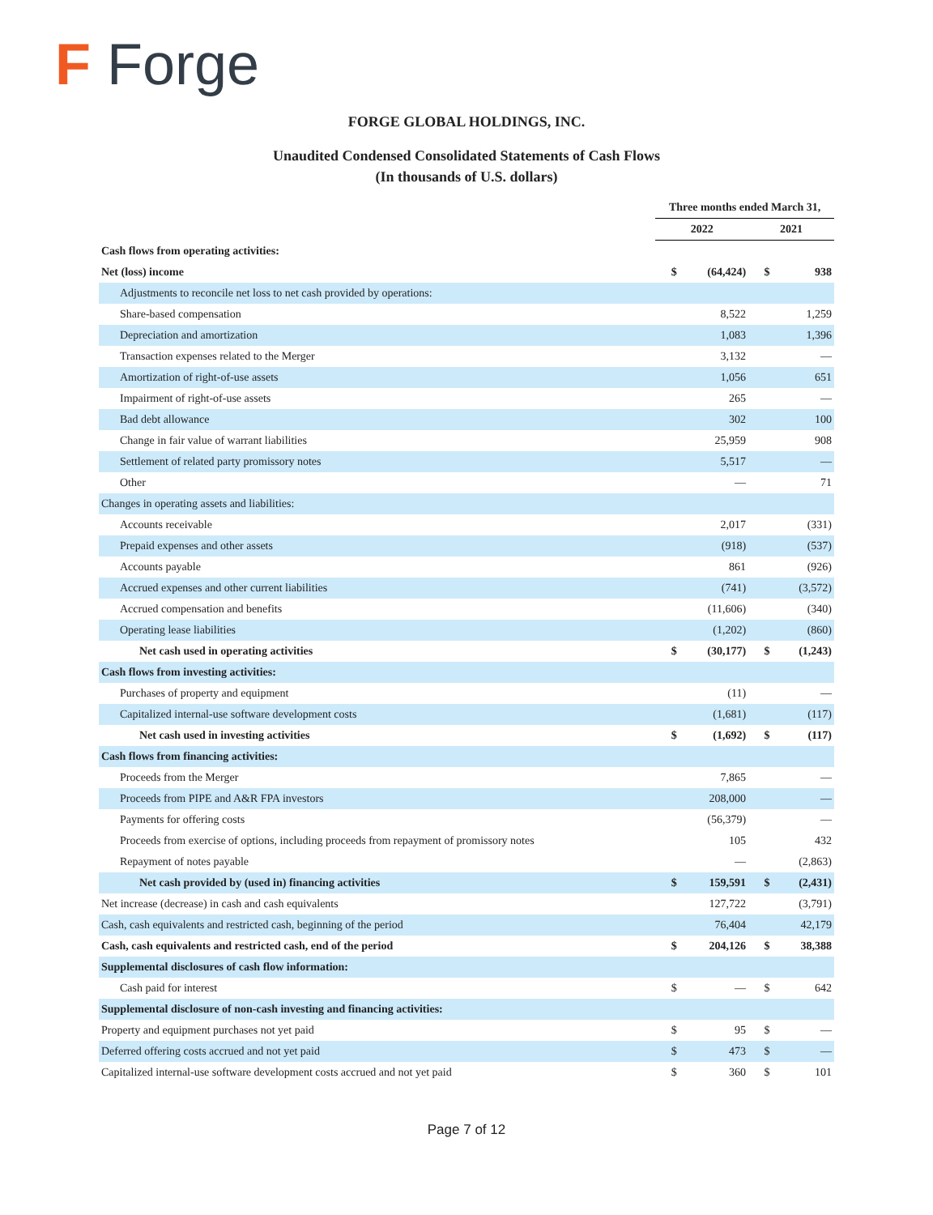F Forge
FORGE GLOBAL HOLDINGS, INC.
Unaudited Condensed Consolidated Statements of Cash Flows
(In thousands of U.S. dollars)
| | Three months ended March 31, | | | |
| --- | --- | --- | --- | --- |
| | 2022 | | 2021 | |
| Cash flows from operating activities: | | | | |
| Net (loss) income | $ | (64,424) | $ | 938 |
| Adjustments to reconcile net loss to net cash provided by operations: | | | | |
| Share-based compensation | | 8,522 | | 1,259 |
| Depreciation and amortization | | 1,083 | | 1,396 |
| Transaction expenses related to the Merger | | 3,132 | | — |
| Amortization of right-of-use assets | | 1,056 | | 651 |
| Impairment of right-of-use assets | | 265 | | — |
| Bad debt allowance | | 302 | | 100 |
| Change in fair value of warrant liabilities | | 25,959 | | 908 |
| Settlement of related party promissory notes | | 5,517 | | — |
| Other | | — | | 71 |
| Changes in operating assets and liabilities: | | | | |
| Accounts receivable | | 2,017 | | (331) |
| Prepaid expenses and other assets | | (918) | | (537) |
| Accounts payable | | 861 | | (926) |
| Accrued expenses and other current liabilities | | (741) | | (3,572) |
| Accrued compensation and benefits | | (11,606) | | (340) |
| Operating lease liabilities | | (1,202) | | (860) |
| Net cash used in operating activities | $ | (30,177) | $ | (1,243) |
| Cash flows from investing activities: | | | | |
| Purchases of property and equipment | | (11) | | — |
| Capitalized internal-use software development costs | | (1,681) | | (117) |
| Net cash used in investing activities | $ | (1,692) | $ | (117) |
| Cash flows from financing activities: | | | | |
| Proceeds from the Merger | | 7,865 | | — |
| Proceeds from PIPE and A&R FPA investors | | 208,000 | | — |
| Payments for offering costs | | (56,379) | | — |
| Proceeds from exercise of options, including proceeds from repayment of promissory notes | | 105 | | 432 |
| Repayment of notes payable | | — | | (2,863) |
| Net cash provided by (used in) financing activities | $ | 159,591 | $ | (2,431) |
| Net increase (decrease) in cash and cash equivalents | | 127,722 | | (3,791) |
| Cash, cash equivalents and restricted cash, beginning of the period | | 76,404 | | 42,179 |
| Cash, cash equivalents and restricted cash, end of the period | $ | 204,126 | $ | 38,388 |
| Supplemental disclosures of cash flow information: | | | | |
| Cash paid for interest | $ | — | $ | 642 |
| Supplemental disclosure of non-cash investing and financing activities: | | | | |
| Property and equipment purchases not yet paid | $ | 95 | $ | — |
| Deferred offering costs accrued and not yet paid | $ | 473 | $ | — |
| Capitalized internal-use software development costs accrued and not yet paid | $ | 360 | $ | 101 |
Page 7 of 12